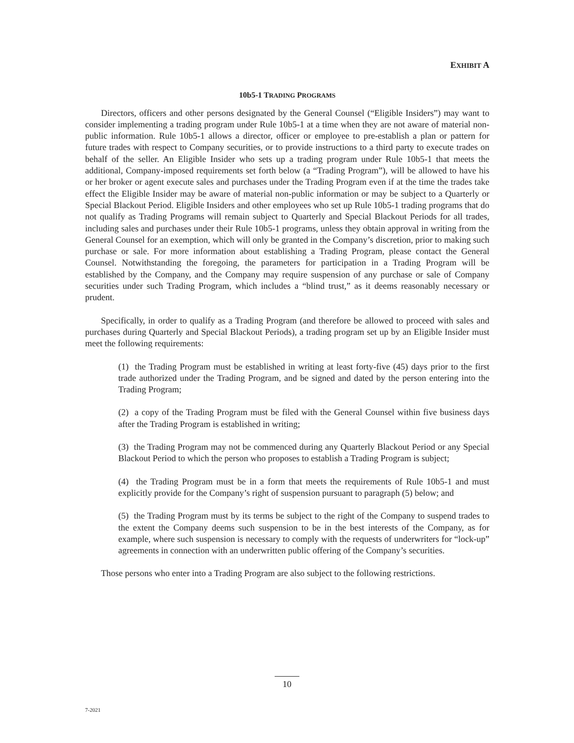EXHIBIT A
10b5-1 TRADING PROGRAMS
Directors, officers and other persons designated by the General Counsel (“Eligible Insiders”) may want to consider implementing a trading program under Rule 10b5-1 at a time when they are not aware of material non-public information. Rule 10b5-1 allows a director, officer or employee to pre-establish a plan or pattern for future trades with respect to Company securities, or to provide instructions to a third party to execute trades on behalf of the seller. An Eligible Insider who sets up a trading program under Rule 10b5-1 that meets the additional, Company-imposed requirements set forth below (a “Trading Program”), will be allowed to have his or her broker or agent execute sales and purchases under the Trading Program even if at the time the trades take effect the Eligible Insider may be aware of material non-public information or may be subject to a Quarterly or Special Blackout Period. Eligible Insiders and other employees who set up Rule 10b5-1 trading programs that do not qualify as Trading Programs will remain subject to Quarterly and Special Blackout Periods for all trades, including sales and purchases under their Rule 10b5-1 programs, unless they obtain approval in writing from the General Counsel for an exemption, which will only be granted in the Company’s discretion, prior to making such purchase or sale. For more information about establishing a Trading Program, please contact the General Counsel. Notwithstanding the foregoing, the parameters for participation in a Trading Program will be established by the Company, and the Company may require suspension of any purchase or sale of Company securities under such Trading Program, which includes a “blind trust,” as it deems reasonably necessary or prudent.
Specifically, in order to qualify as a Trading Program (and therefore be allowed to proceed with sales and purchases during Quarterly and Special Blackout Periods), a trading program set up by an Eligible Insider must meet the following requirements:
(1) the Trading Program must be established in writing at least forty-five (45) days prior to the first trade authorized under the Trading Program, and be signed and dated by the person entering into the Trading Program;
(2) a copy of the Trading Program must be filed with the General Counsel within five business days after the Trading Program is established in writing;
(3) the Trading Program may not be commenced during any Quarterly Blackout Period or any Special Blackout Period to which the person who proposes to establish a Trading Program is subject;
(4) the Trading Program must be in a form that meets the requirements of Rule 10b5-1 and must explicitly provide for the Company’s right of suspension pursuant to paragraph (5) below; and
(5) the Trading Program must by its terms be subject to the right of the Company to suspend trades to the extent the Company deems such suspension to be in the best interests of the Company, as for example, where such suspension is necessary to comply with the requests of underwriters for “lock-up” agreements in connection with an underwritten public offering of the Company’s securities.
Those persons who enter into a Trading Program are also subject to the following restrictions.
10
7-2021